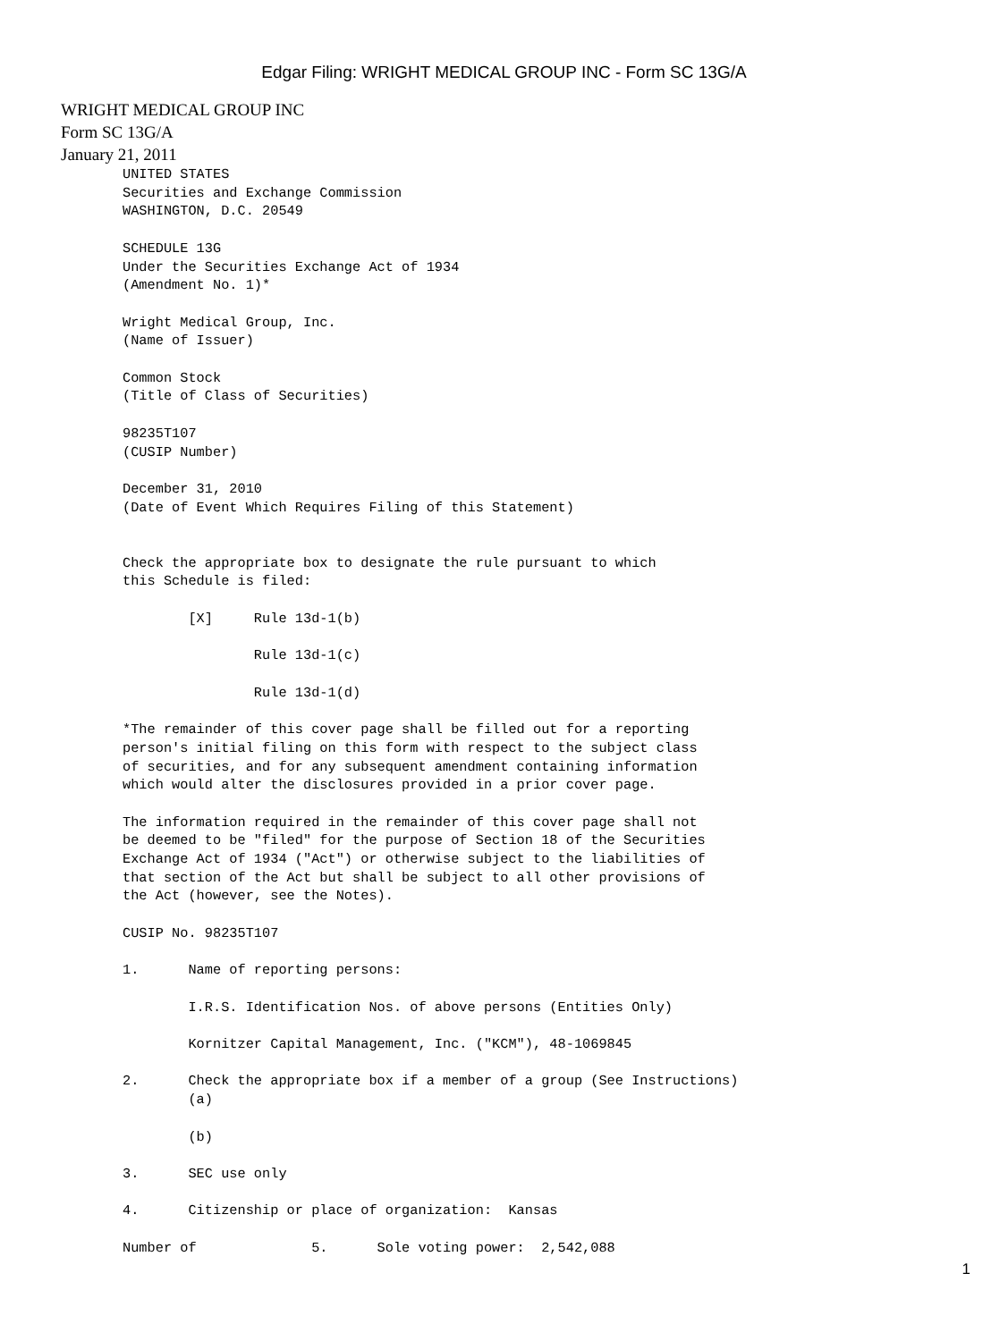Edgar Filing: WRIGHT MEDICAL GROUP INC - Form SC 13G/A
WRIGHT MEDICAL GROUP INC
Form SC 13G/A
January 21, 2011
UNITED STATES
Securities and Exchange Commission
WASHINGTON, D.C. 20549

SCHEDULE 13G
Under the Securities Exchange Act of 1934
(Amendment No. 1)*

Wright Medical Group, Inc.
(Name of Issuer)

Common Stock
(Title of Class of Securities)

98235T107
(CUSIP Number)

December 31, 2010
(Date of Event Which Requires Filing of this Statement)


Check the appropriate box to designate the rule pursuant to which
this Schedule is filed:

        [X]     Rule 13d-1(b)

                Rule 13d-1(c)

                Rule 13d-1(d)

*The remainder of this cover page shall be filled out for a reporting
person's initial filing on this form with respect to the subject class
of securities, and for any subsequent amendment containing information
which would alter the disclosures provided in a prior cover page.

The information required in the remainder of this cover page shall not
be deemed to be "filed" for the purpose of Section 18 of the Securities
Exchange Act of 1934 ("Act") or otherwise subject to the liabilities of
that section of the Act but shall be subject to all other provisions of
the Act (however, see the Notes).

CUSIP No. 98235T107

1.      Name of reporting persons:

        I.R.S. Identification Nos. of above persons (Entities Only)

        Kornitzer Capital Management, Inc. ("KCM"), 48-1069845

2.      Check the appropriate box if a member of a group (See Instructions)
        (a)

        (b)

3.      SEC use only

4.      Citizenship or place of organization:  Kansas

Number of              5.      Sole voting power:  2,542,088
1